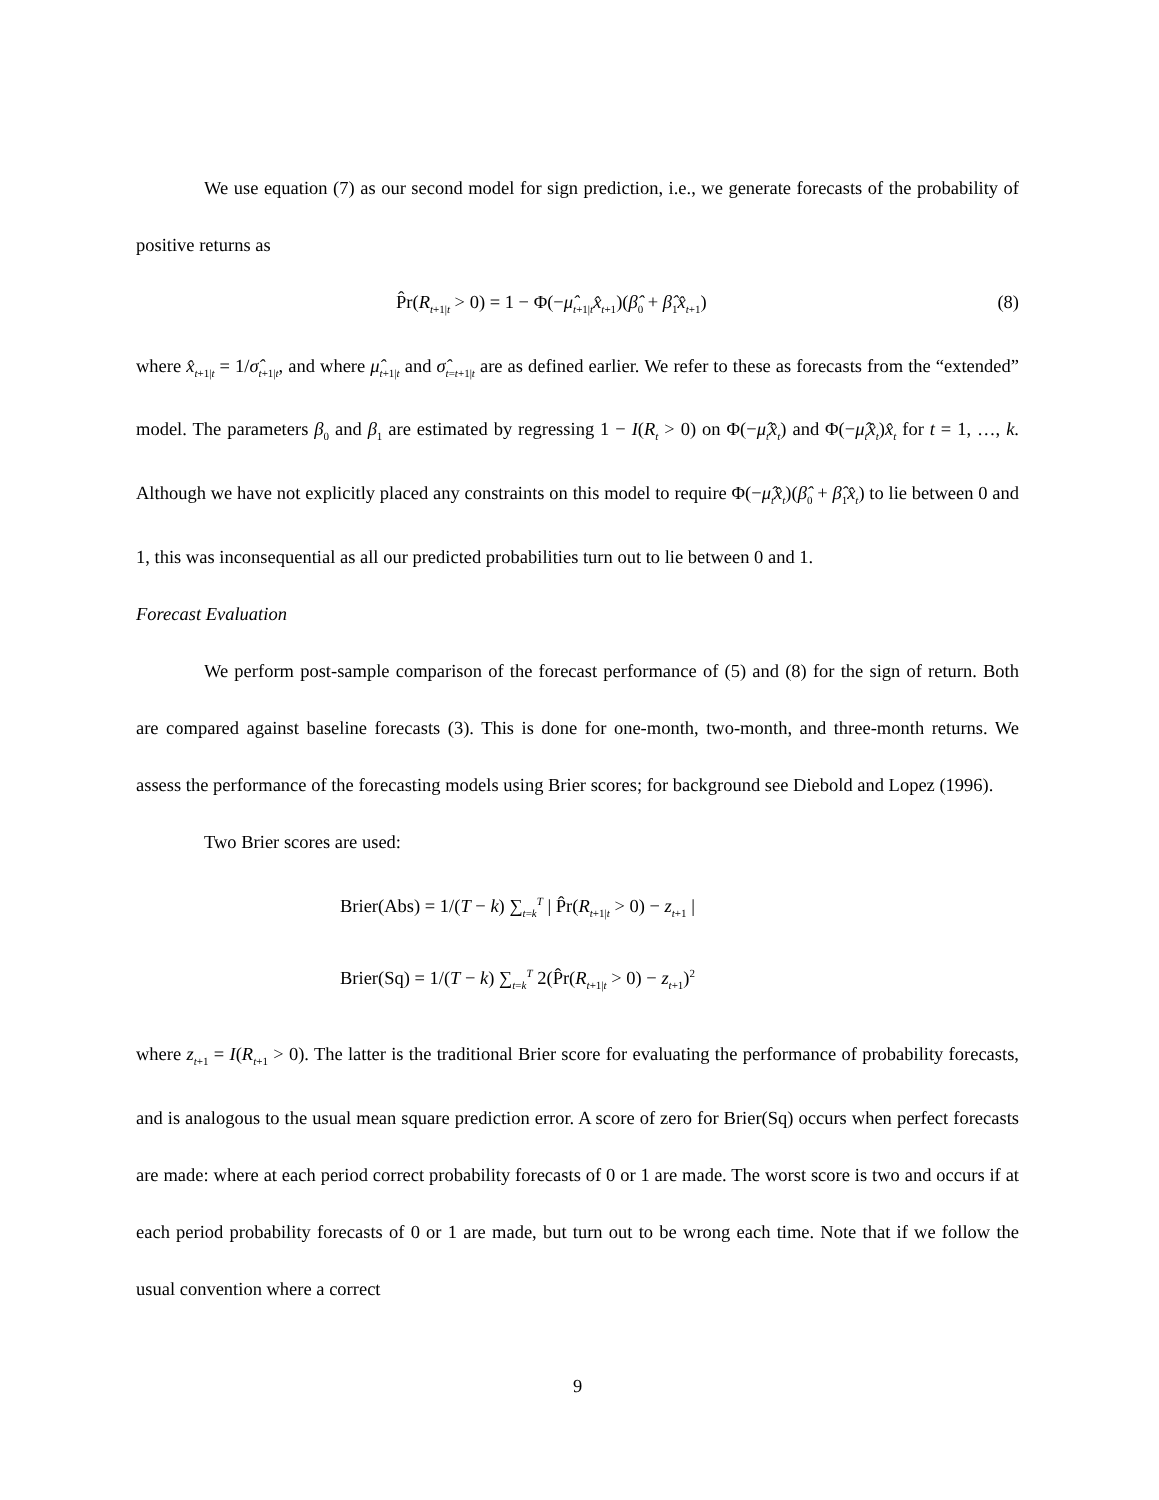We use equation (7) as our second model for sign prediction, i.e., we generate forecasts of the probability of positive returns as
P̂r(R<sub>t+1|t</sub> > 0) = 1 − Φ(−μ̂<sub>t+1|t</sub>x̂<sub>t+1</sub>)(β̂<sub>0</sub> + β̂<sub>1</sub>x̂<sub>t+1</sub>) (8)
where x̂<sub>t+1|t</sub> = 1/σ̂<sub>t+1|t</sub>, and where μ̂<sub>t+1|t</sub> and σ̂<sub>t=t+1|t</sub> are as defined earlier. We refer to these as forecasts from the “extended” model. The parameters β<sub>0</sub> and β<sub>1</sub> are estimated by regressing 1 − I(R<sub>t</sub> > 0) on Φ(−μ̂<sub>t</sub> x̂<sub>t</sub>) and Φ(−μ̂<sub>t</sub> x̂<sub>t</sub>)x̂<sub>t</sub> for t = 1, …, k. Although we have not explicitly placed any constraints on this model to require Φ(−μ̂<sub>t</sub> x̂<sub>t</sub>)(β̂<sub>0</sub> + β̂<sub>1</sub>x̂<sub>t</sub>) to lie between 0 and 1, this was inconsequential as all our predicted probabilities turn out to lie between 0 and 1.
Forecast Evaluation
We perform post-sample comparison of the forecast performance of (5) and (8) for the sign of return. Both are compared against baseline forecasts (3). This is done for one-month, two-month, and three-month returns. We assess the performance of the forecasting models using Brier scores; for background see Diebold and Lopez (1996).
Two Brier scores are used:
Brier(Abs) = 1/(T − k) ∑<sub>t=k</sub><sup>T</sup> | P̂r(R<sub>t+1|t</sub> > 0) − z<sub>t+1</sub> |
Brier(Sq) = 1/(T − k) ∑<sub>t=k</sub><sup>T</sup> 2(P̂r(R<sub>t+1|t</sub> > 0) − z<sub>t+1</sub>)<sup>2</sup>
where z<sub>t+1</sub> = I(R<sub>t+1</sub> > 0). The latter is the traditional Brier score for evaluating the performance of probability forecasts, and is analogous to the usual mean square prediction error. A score of zero for Brier(Sq) occurs when perfect forecasts are made: where at each period correct probability forecasts of 0 or 1 are made. The worst score is two and occurs if at each period probability forecasts of 0 or 1 are made, but turn out to be wrong each time. Note that if we follow the usual convention where a correct
9